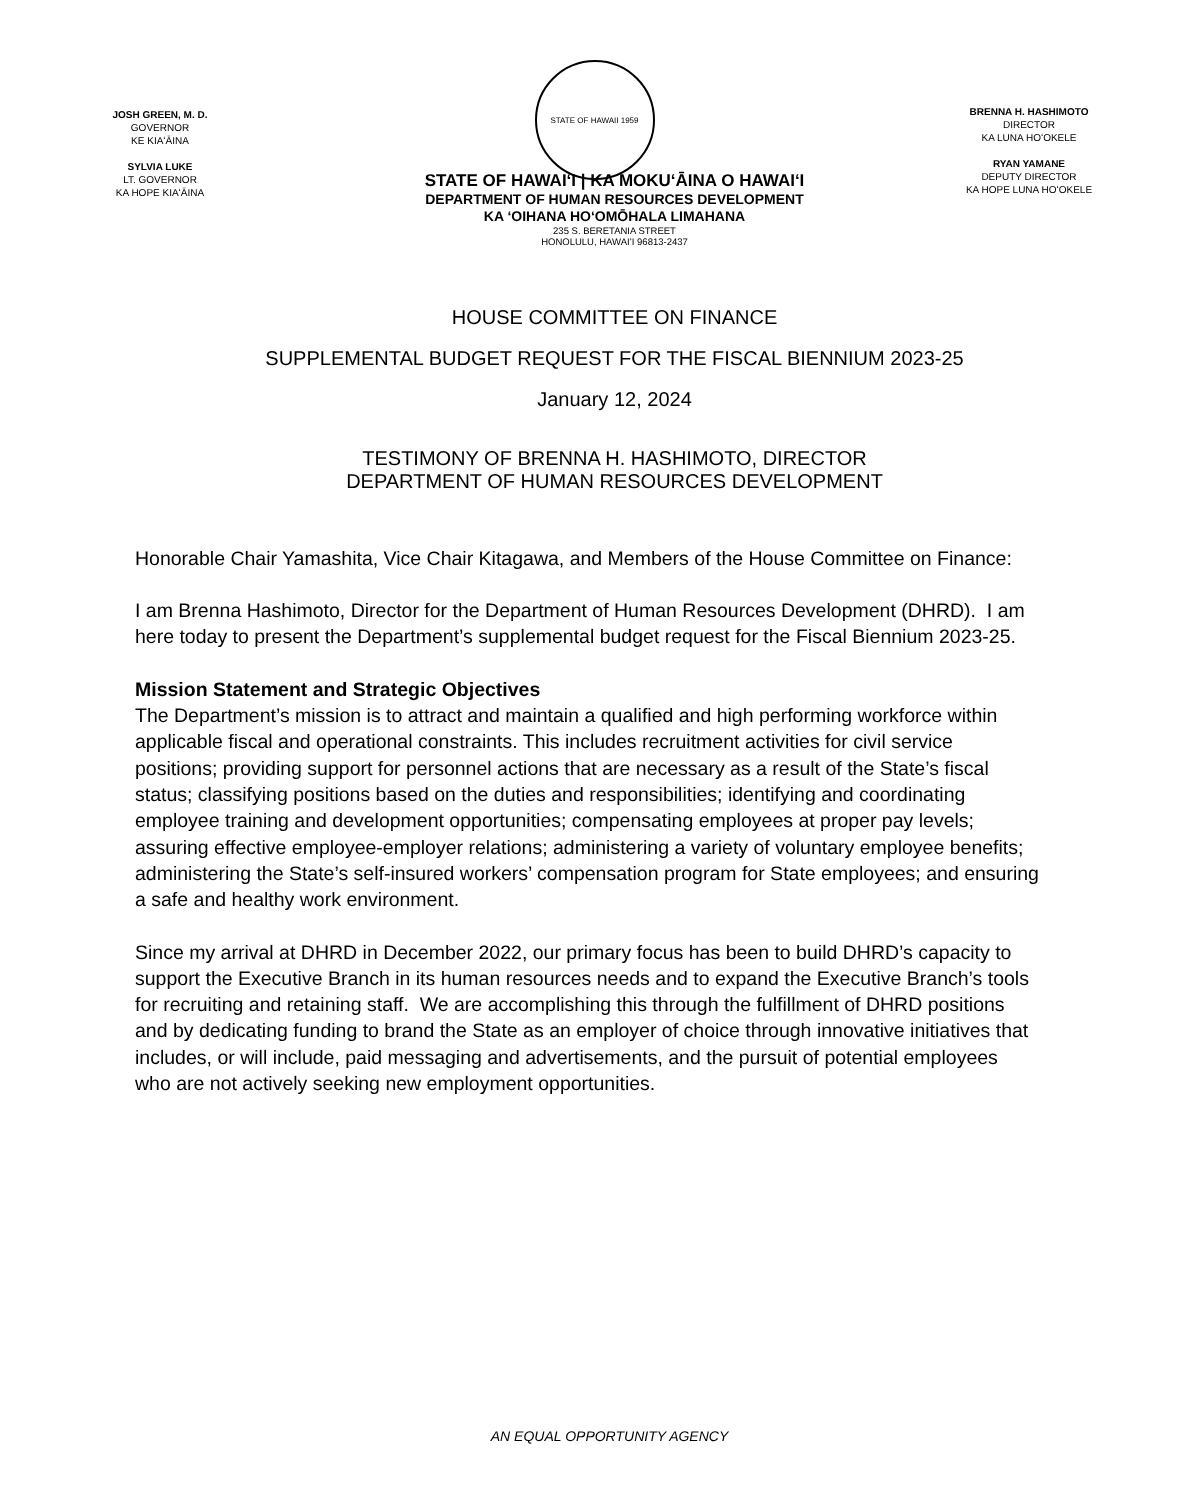JOSH GREEN, M. D.
GOVERNOR
KE KIAʻĀINA
SYLVIA LUKE
LT. GOVERNOR
KA HOPE KIAʻĀINA
STATE OF HAWAII 1959
BRENNA H. HASHIMOTO
DIRECTOR
KA LUNA HOʻOKELE
RYAN YAMANE
DEPUTY DIRECTOR
KA HOPE LUNA HOʻOKELE
STATE OF HAWAIʻI | KA MOKUʻĀINA O HAWAIʻI
DEPARTMENT OF HUMAN RESOURCES DEVELOPMENT
KA ʻOIHANA HOʻOMŌHALA LIMAHANA
235 S. BERETANIA STREET
HONOLULU, HAWAIʻI 96813-2437
HOUSE COMMITTEE ON FINANCE
SUPPLEMENTAL BUDGET REQUEST FOR THE FISCAL BIENNIUM 2023-25
January 12, 2024
TESTIMONY OF BRENNA H. HASHIMOTO, DIRECTOR
DEPARTMENT OF HUMAN RESOURCES DEVELOPMENT
Honorable Chair Yamashita, Vice Chair Kitagawa, and Members of the House Committee on Finance:
I am Brenna Hashimoto, Director for the Department of Human Resources Development (DHRD). I am here today to present the Department’s supplemental budget request for the Fiscal Biennium 2023-25.
Mission Statement and Strategic Objectives
The Department’s mission is to attract and maintain a qualified and high performing workforce within applicable fiscal and operational constraints. This includes recruitment activities for civil service positions; providing support for personnel actions that are necessary as a result of the State’s fiscal status; classifying positions based on the duties and responsibilities; identifying and coordinating employee training and development opportunities; compensating employees at proper pay levels; assuring effective employee-employer relations; administering a variety of voluntary employee benefits; administering the State’s self-insured workers’ compensation program for State employees; and ensuring a safe and healthy work environment.
Since my arrival at DHRD in December 2022, our primary focus has been to build DHRD’s capacity to support the Executive Branch in its human resources needs and to expand the Executive Branch’s tools for recruiting and retaining staff. We are accomplishing this through the fulfillment of DHRD positions and by dedicating funding to brand the State as an employer of choice through innovative initiatives that includes, or will include, paid messaging and advertisements, and the pursuit of potential employees who are not actively seeking new employment opportunities.
AN EQUAL OPPORTUNITY AGENCY